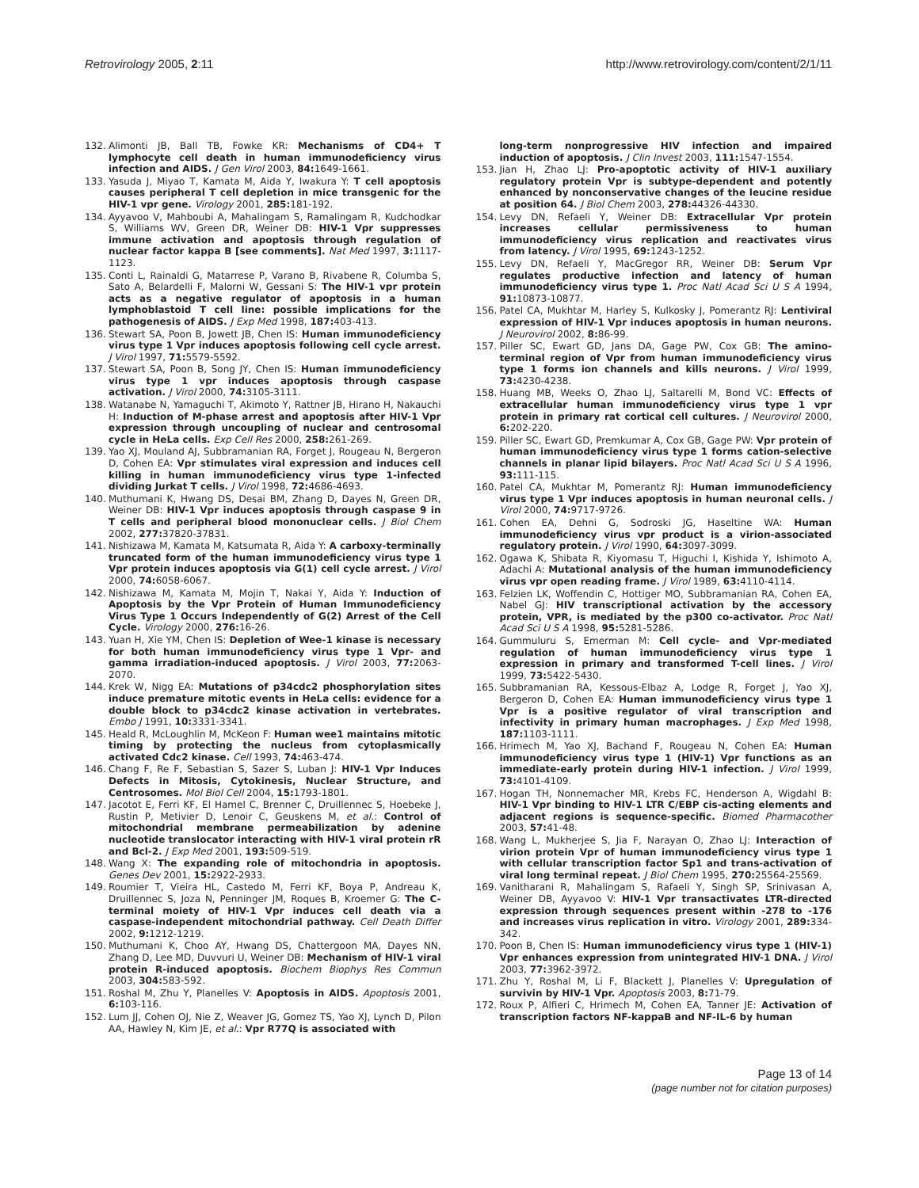Retrovirology 2005, 2:11 http://www.retrovirology.com/content/2/1/11
132. Alimonti JB, Ball TB, Fowke KR: Mechanisms of CD4+ T lymphocyte cell death in human immunodeficiency virus infection and AIDS. J Gen Virol 2003, 84: 1649-1661.
133. Yasuda J, Miyao T, Kamata M, Aida Y, Iwakura Y: T cell apoptosis causes peripheral T cell depletion in mice transgenic for the HIV-1 vpr gene. Virology 2001, 285: 181-192.
134. Ayyavoo V, Mahboubi A, Mahalingam S, Ramalingam R, Kudchodkar S, Williams WV, Green DR, Weiner DB: HIV-1 Vpr suppresses immune activation and apoptosis through regulation of nuclear factor kappa B [see comments]. Nat Med 1997, 3: 1117-1123.
135. Conti L, Rainaldi G, Matarrese P, Varano B, Rivabene R, Columba S, Sato A, Belardelli F, Malorni W, Gessani S: The HIV-1 vpr protein acts as a negative regulator of apoptosis in a human lymphoblastoid T cell line: possible implications for the pathogenesis of AIDS. J Exp Med 1998, 187: 403-413.
136. Stewart SA, Poon B, Jowett JB, Chen IS: Human immunodeficiency virus type 1 Vpr induces apoptosis following cell cycle arrest. J Virol 1997, 71: 5579-5592.
137. Stewart SA, Poon B, Song JY, Chen IS: Human immunodeficiency virus type 1 vpr induces apoptosis through caspase activation. J Virol 2000, 74: 3105-3111.
138. Watanabe N, Yamaguchi T, Akimoto Y, Rattner JB, Hirano H, Nakauchi H: Induction of M-phase arrest and apoptosis after HIV-1 Vpr expression through uncoupling of nuclear and centrosomal cycle in HeLa cells. Exp Cell Res 2000, 258: 261-269.
139. Yao XJ, Mouland AJ, Subbramanian RA, Forget J, Rougeau N, Bergeron D, Cohen EA: Vpr stimulates viral expression and induces cell killing in human immunodeficiency virus type 1-infected dividing Jurkat T cells. J Virol 1998, 72: 4686-4693.
140. Muthumani K, Hwang DS, Desai BM, Zhang D, Dayes N, Green DR, Weiner DB: HIV-1 Vpr induces apoptosis through caspase 9 in T cells and peripheral blood mononuclear cells. J Biol Chem 2002, 277: 37820-37831.
141. Nishizawa M, Kamata M, Katsumata R, Aida Y: A carboxy-terminally truncated form of the human immunodeficiency virus type 1 Vpr protein induces apoptosis via G(1) cell cycle arrest. J Virol 2000, 74: 6058-6067.
142. Nishizawa M, Kamata M, Mojin T, Nakai Y, Aida Y: Induction of Apoptosis by the Vpr Protein of Human Immunodeficiency Virus Type 1 Occurs Independently of G(2) Arrest of the Cell Cycle. Virology 2000, 276: 16-26.
143. Yuan H, Xie YM, Chen IS: Depletion of Wee-1 kinase is necessary for both human immunodeficiency virus type 1 Vpr- and gamma irradiation-induced apoptosis. J Virol 2003, 77: 2063-2070.
144. Krek W, Nigg EA: Mutations of p34cdc2 phosphorylation sites induce premature mitotic events in HeLa cells: evidence for a double block to p34cdc2 kinase activation in vertebrates. Embo J 1991, 10: 3331-3341.
145. Heald R, McLoughlin M, McKeon F: Human wee1 maintains mitotic timing by protecting the nucleus from cytoplasmically activated Cdc2 kinase. Cell 1993, 74: 463-474.
146. Chang F, Re F, Sebastian S, Sazer S, Luban J: HIV-1 Vpr Induces Defects in Mitosis, Cytokinesis, Nuclear Structure, and Centrosomes. Mol Biol Cell 2004, 15: 1793-1801.
147. Jacotot E, Ferri KF, El Hamel C, Brenner C, Druillennec S, Hoebeke J, Rustin P, Metivier D, Lenoir C, Geuskens M, et al.: Control of mitochondrial membrane permeabilization by adenine nucleotide translocator interacting with HIV-1 viral protein rR and Bcl-2. J Exp Med 2001, 193: 509-519.
148. Wang X: The expanding role of mitochondria in apoptosis. Genes Dev 2001, 15: 2922-2933.
149. Roumier T, Vieira HL, Castedo M, Ferri KF, Boya P, Andreau K, Druillennec S, Joza N, Penninger JM, Roques B, Kroemer G: The C-terminal moiety of HIV-1 Vpr induces cell death via a caspase-independent mitochondrial pathway. Cell Death Differ 2002, 9: 1212-1219.
150. Muthumani K, Choo AY, Hwang DS, Chattergoon MA, Dayes NN, Zhang D, Lee MD, Duvvuri U, Weiner DB: Mechanism of HIV-1 viral protein R-induced apoptosis. Biochem Biophys Res Commun 2003, 304: 583-592.
151. Roshal M, Zhu Y, Planelles V: Apoptosis in AIDS. Apoptosis 2001, 6: 103-116.
152. Lum JJ, Cohen OJ, Nie Z, Weaver JG, Gomez TS, Yao XJ, Lynch D, Pilon AA, Hawley N, Kim JE, et al.: Vpr R77Q is associated with
long-term nonprogressive HIV infection and impaired induction of apoptosis. J Clin Invest 2003, 111: 1547-1554.
153. Jian H, Zhao LJ: Pro-apoptotic activity of HIV-1 auxiliary regulatory protein Vpr is subtype-dependent and potently enhanced by nonconservative changes of the leucine residue at position 64. J Biol Chem 2003, 278: 44326-44330.
154. Levy DN, Refaeli Y, Weiner DB: Extracellular Vpr protein increases cellular permissiveness to human immunodeficiency virus replication and reactivates virus from latency. J Virol 1995, 69: 1243-1252.
155. Levy DN, Refaeli Y, MacGregor RR, Weiner DB: Serum Vpr regulates productive infection and latency of human immunodeficiency virus type 1. Proc Natl Acad Sci U S A 1994, 91: 10873-10877.
156. Patel CA, Mukhtar M, Harley S, Kulkosky J, Pomerantz RJ: Lentiviral expression of HIV-1 Vpr induces apoptosis in human neurons. J Neurovirol 2002, 8: 86-99.
157. Piller SC, Ewart GD, Jans DA, Gage PW, Cox GB: The amino-terminal region of Vpr from human immunodeficiency virus type 1 forms ion channels and kills neurons. J Virol 1999, 73: 4230-4238.
158. Huang MB, Weeks O, Zhao LJ, Saltarelli M, Bond VC: Effects of extracellular human immunodeficiency virus type 1 vpr protein in primary rat cortical cell cultures. J Neurovirol 2000, 6: 202-220.
159. Piller SC, Ewart GD, Premkumar A, Cox GB, Gage PW: Vpr protein of human immunodeficiency virus type 1 forms cation-selective channels in planar lipid bilayers. Proc Natl Acad Sci U S A 1996, 93: 111-115.
160. Patel CA, Mukhtar M, Pomerantz RJ: Human immunodeficiency virus type 1 Vpr induces apoptosis in human neuronal cells. J Virol 2000, 74: 9717-9726.
161. Cohen EA, Dehni G, Sodroski JG, Haseltine WA: Human immunodeficiency virus vpr product is a virion-associated regulatory protein. J Virol 1990, 64: 3097-3099.
162. Ogawa K, Shibata R, Kiyomasu T, Higuchi I, Kishida Y, Ishimoto A, Adachi A: Mutational analysis of the human immunodeficiency virus vpr open reading frame. J Virol 1989, 63: 4110-4114.
163. Felzien LK, Woffendin C, Hottiger MO, Subbramanian RA, Cohen EA, Nabel GJ: HIV transcriptional activation by the accessory protein, VPR, is mediated by the p300 co-activator. Proc Natl Acad Sci U S A 1998, 95: 5281-5286.
164. Gummuluru S, Emerman M: Cell cycle- and Vpr-mediated regulation of human immunodeficiency virus type 1 expression in primary and transformed T-cell lines. J Virol 1999, 73: 5422-5430.
165. Subbramanian RA, Kessous-Elbaz A, Lodge R, Forget J, Yao XJ, Bergeron D, Cohen EA: Human immunodeficiency virus type 1 Vpr is a positive regulator of viral transcription and infectivity in primary human macrophages. J Exp Med 1998, 187: 1103-1111.
166. Hrimech M, Yao XJ, Bachand F, Rougeau N, Cohen EA: Human immunodeficiency virus type 1 (HIV-1) Vpr functions as an immediate-early protein during HIV-1 infection. J Virol 1999, 73: 4101-4109.
167. Hogan TH, Nonnemacher MR, Krebs FC, Henderson A, Wigdahl B: HIV-1 Vpr binding to HIV-1 LTR C/EBP cis-acting elements and adjacent regions is sequence-specific. Biomed Pharmacother 2003, 57: 41-48.
168. Wang L, Mukherjee S, Jia F, Narayan O, Zhao LJ: Interaction of virion protein Vpr of human immunodeficiency virus type 1 with cellular transcription factor Sp1 and trans-activation of viral long terminal repeat. J Biol Chem 1995, 270: 25564-25569.
169. Vanitharani R, Mahalingam S, Rafaeli Y, Singh SP, Srinivasan A, Weiner DB, Ayyavoo V: HIV-1 Vpr transactivates LTR-directed expression through sequences present within -278 to -176 and increases virus replication in vitro. Virology 2001, 289: 334-342.
170. Poon B, Chen IS: Human immunodeficiency virus type 1 (HIV-1) Vpr enhances expression from unintegrated HIV-1 DNA. J Virol 2003, 77: 3962-3972.
171. Zhu Y, Roshal M, Li F, Blackett J, Planelles V: Upregulation of survivin by HIV-1 Vpr. Apoptosis 2003, 8: 71-79.
172. Roux P, Alfieri C, Hrimech M, Cohen EA, Tanner JE: Activation of transcription factors NF-kappaB and NF-IL-6 by human
Page 13 of 14
(page number not for citation purposes)